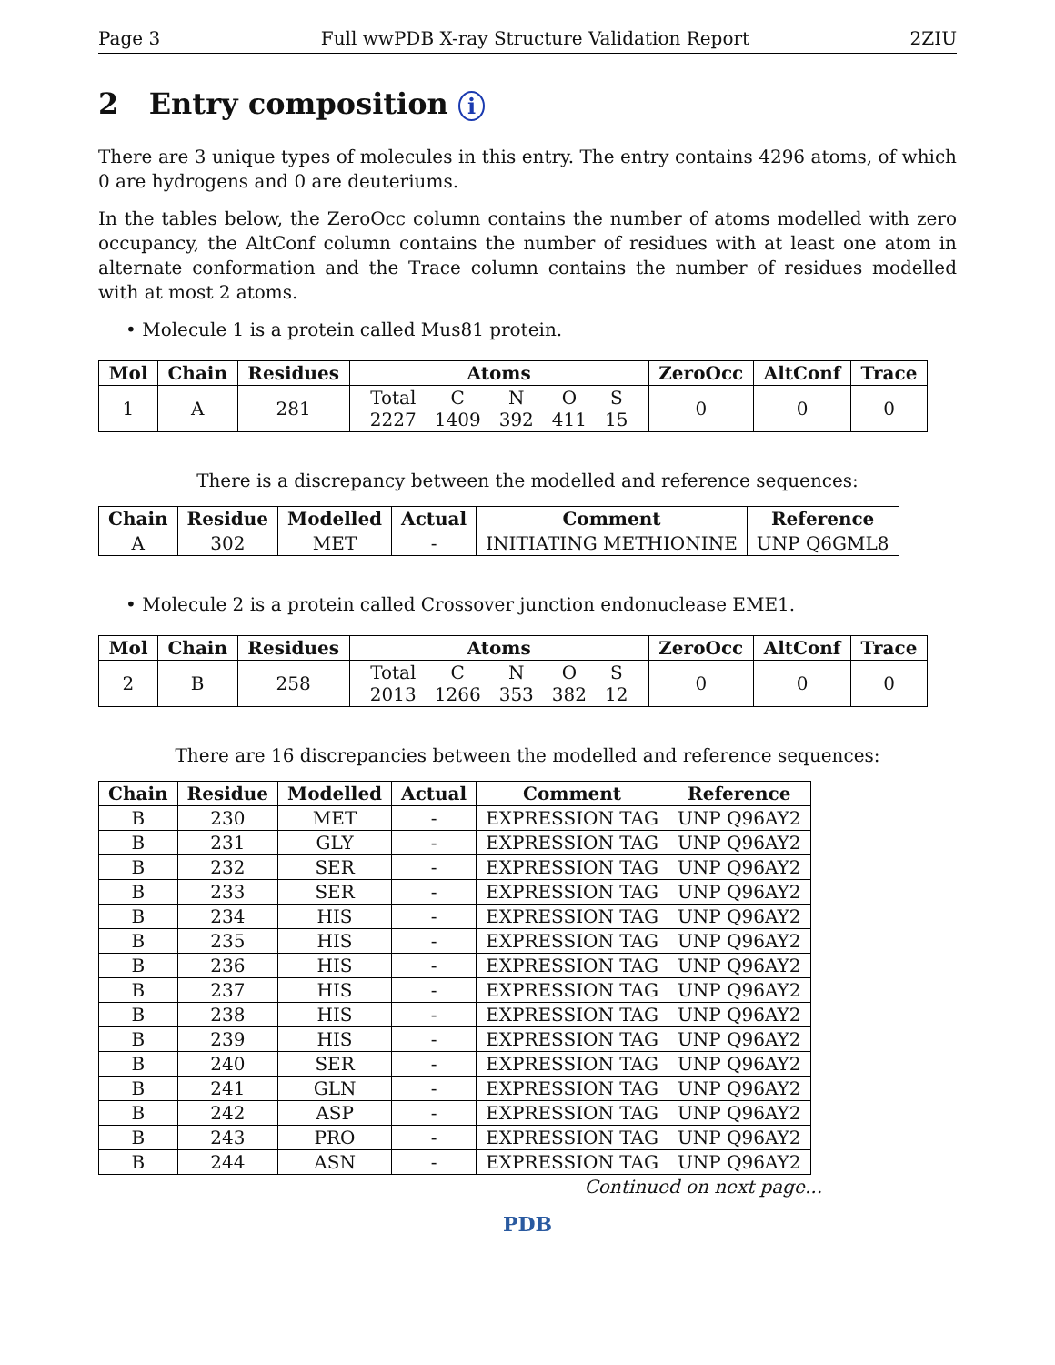Page 3 Full wwPDB X-ray Structure Validation Report 2ZIU
2 Entry composition i
There are 3 unique types of molecules in this entry. The entry contains 4296 atoms, of which 0 are hydrogens and 0 are deuteriums.
In the tables below, the ZeroOcc column contains the number of atoms modelled with zero occupancy, the AltConf column contains the number of residues with at least one atom in alternate conformation and the Trace column contains the number of residues modelled with at most 2 atoms.
• Molecule 1 is a protein called Mus81 protein.
| Mol | Chain | Residues | Atoms | ZeroOcc | AltConf | Trace |
| --- | --- | --- | --- | --- | --- | --- |
| 1 | A | 281 | / Total / C / N / O / S / / 2227 / 1409 / 392 / 411 / 15 / | 0 | 0 | 0 |
There is a discrepancy between the modelled and reference sequences:
| Chain | Residue | Modelled | Actual | Comment | Reference |
| --- | --- | --- | --- | --- | --- |
| A | 302 | MET | - | INITIATING METHIONINE | UNP Q6GML8 |
• Molecule 2 is a protein called Crossover junction endonuclease EME1.
| Mol | Chain | Residues | Atoms | ZeroOcc | AltConf | Trace |
| --- | --- | --- | --- | --- | --- | --- |
| 2 | B | 258 | / Total / C / N / O / S / / 2013 / 1266 / 353 / 382 / 12 / | 0 | 0 | 0 |
There are 16 discrepancies between the modelled and reference sequences:
| Chain | Residue | Modelled | Actual | Comment | Reference |
| --- | --- | --- | --- | --- | --- |
| B | 230 | MET | - | EXPRESSION TAG | UNP Q96AY2 |
| B | 231 | GLY | - | EXPRESSION TAG | UNP Q96AY2 |
| B | 232 | SER | - | EXPRESSION TAG | UNP Q96AY2 |
| B | 233 | SER | - | EXPRESSION TAG | UNP Q96AY2 |
| B | 234 | HIS | - | EXPRESSION TAG | UNP Q96AY2 |
| B | 235 | HIS | - | EXPRESSION TAG | UNP Q96AY2 |
| B | 236 | HIS | - | EXPRESSION TAG | UNP Q96AY2 |
| B | 237 | HIS | - | EXPRESSION TAG | UNP Q96AY2 |
| B | 238 | HIS | - | EXPRESSION TAG | UNP Q96AY2 |
| B | 239 | HIS | - | EXPRESSION TAG | UNP Q96AY2 |
| B | 240 | SER | - | EXPRESSION TAG | UNP Q96AY2 |
| B | 241 | GLN | - | EXPRESSION TAG | UNP Q96AY2 |
| B | 242 | ASP | - | EXPRESSION TAG | UNP Q96AY2 |
| B | 243 | PRO | - | EXPRESSION TAG | UNP Q96AY2 |
| B | 244 | ASN | - | EXPRESSION TAG | UNP Q96AY2 |
Continued on next page...
PDB